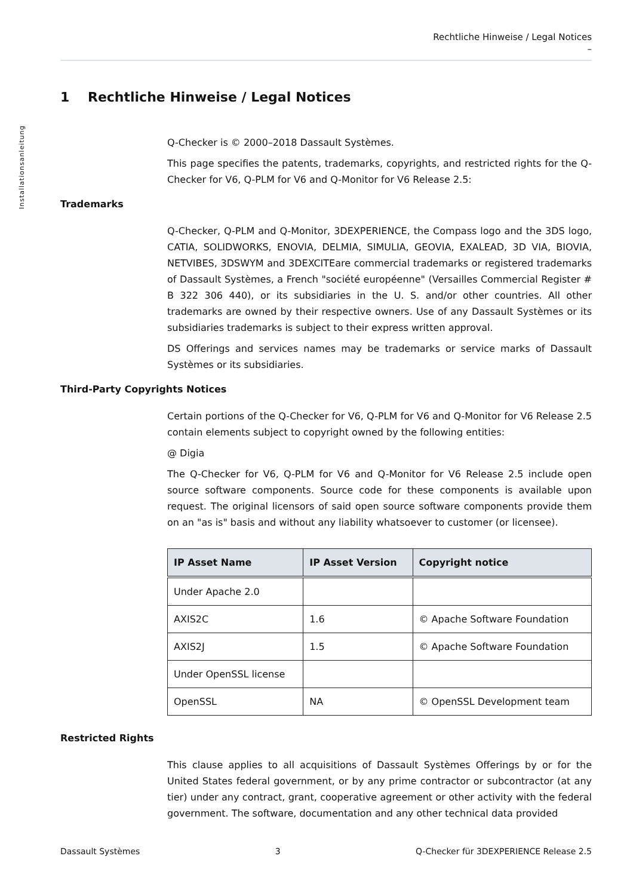Installationsanleitung
Rechtliche Hinweise / Legal Notices
–
1 Rechtliche Hinweise / Legal Notices
Q-Checker is © 2000–2018 Dassault Systèmes.
This page specifies the patents, trademarks, copyrights, and restricted rights for the Q-Checker for V6, Q-PLM for V6 and Q-Monitor for V6 Release 2.5:
Trademarks
Q-Checker, Q-PLM and Q-Monitor, 3DEXPERIENCE, the Compass logo and the 3DS logo, CATIA, SOLIDWORKS, ENOVIA, DELMIA, SIMULIA, GEOVIA, EXALEAD, 3D VIA, BIOVIA, NETVIBES, 3DSWYM and 3DEXCITEare commercial trademarks or registered trademarks of Dassault Systèmes, a French "société européenne" (Versailles Commercial Register # B 322 306 440), or its subsidiaries in the U. S. and/or other countries. All other trademarks are owned by their respective owners. Use of any Dassault Systèmes or its subsidiaries trademarks is subject to their express written approval.
DS Offerings and services names may be trademarks or service marks of Dassault Systèmes or its subsidiaries.
Third-Party Copyrights Notices
Certain portions of the Q-Checker for V6, Q-PLM for V6 and Q-Monitor for V6 Release 2.5 contain elements subject to copyright owned by the following entities:
@ Digia
The Q-Checker for V6, Q-PLM for V6 and Q-Monitor for V6 Release 2.5 include open source software components. Source code for these components is available upon request. The original licensors of said open source software components provide them on an "as is" basis and without any liability whatsoever to customer (or licensee).
| IP Asset Name | IP Asset Version | Copyright notice |
| --- | --- | --- |
| Under Apache 2.0 | | |
| AXIS2C | 1.6 | © Apache Software Foundation |
| AXIS2J | 1.5 | © Apache Software Foundation |
| Under OpenSSL license | | |
| OpenSSL | NA | © OpenSSL Development team |
Restricted Rights
This clause applies to all acquisitions of Dassault Systèmes Offerings by or for the United States federal government, or by any prime contractor or subcontractor (at any tier) under any contract, grant, cooperative agreement or other activity with the federal government. The software, documentation and any other technical data provided
Dassault Systèmes 3 Q-Checker für 3DEXPERIENCE Release 2.5